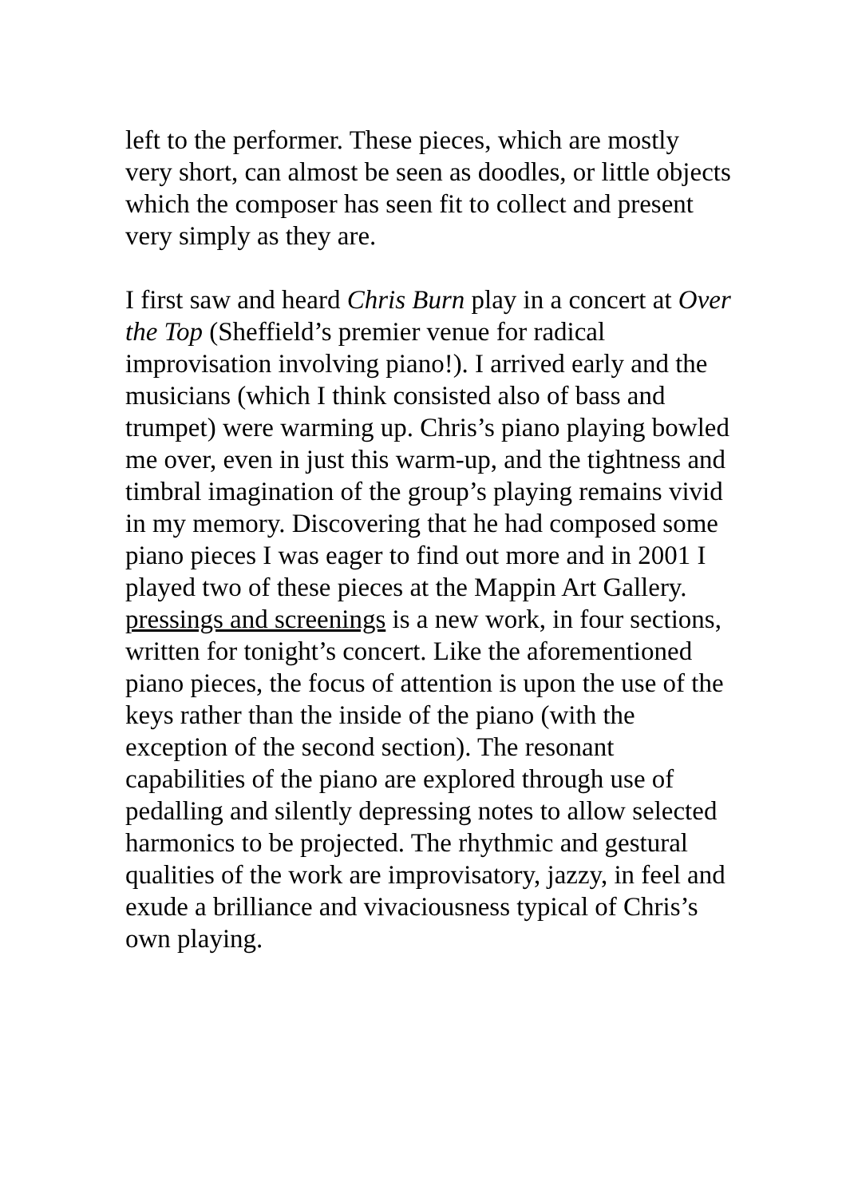left to the performer. These pieces, which are mostly very short, can almost be seen as doodles, or little objects which the composer has seen fit to collect and present very simply as they are.
I first saw and heard Chris Burn play in a concert at Over the Top (Sheffield’s premier venue for radical improvisation involving piano!). I arrived early and the musicians (which I think consisted also of bass and trumpet) were warming up. Chris’s piano playing bowled me over, even in just this warm-up, and the tightness and timbral imagination of the group’s playing remains vivid in my memory. Discovering that he had composed some piano pieces I was eager to find out more and in 2001 I played two of these pieces at the Mappin Art Gallery.
pressings and screenings is a new work, in four sections, written for tonight’s concert. Like the aforementioned piano pieces, the focus of attention is upon the use of the keys rather than the inside of the piano (with the exception of the second section). The resonant capabilities of the piano are explored through use of pedalling and silently depressing notes to allow selected harmonics to be projected. The rhythmic and gestural qualities of the work are improvisatory, jazzy, in feel and exude a brilliance and vivaciousness typical of Chris’s own playing.